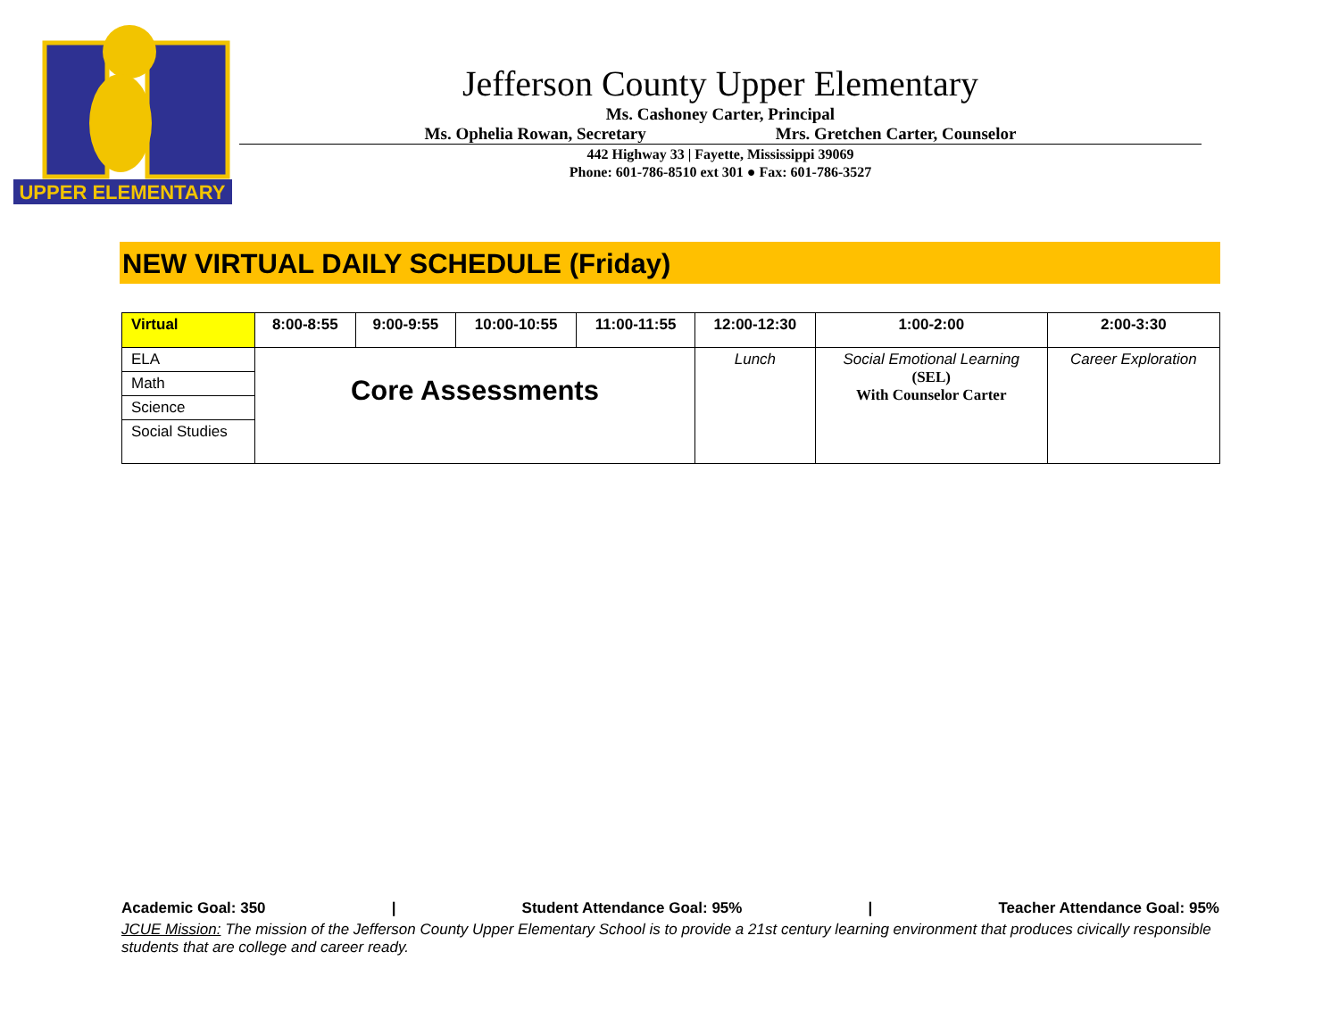UPPER ELEMENTARY
Jefferson County Upper Elementary
Ms. Cashoney Carter, Principal
Ms. Ophelia Rowan, Secretary Mrs. Gretchen Carter, Counselor
442 Highway 33 | Fayette, Mississippi 39069
Phone: 601-786-8510 ext 301 ● Fax: 601-786-3527
NEW VIRTUAL DAILY SCHEDULE (Friday)
| Virtual | 8:00-8:55 | 9:00-9:55 | 10:00-10:55 | 11:00-11:55 | 12:00-12:30 | 1:00-2:00 | 2:00-3:30 |
| --- | --- | --- | --- | --- | --- | --- | --- |
| ELA | Core Assessments | | | | Lunch | Social Emotional Learning (SEL) With Counselor Carter | Career Exploration |
| Math | | | | | | | |
| Science | | | | | | | |
| Social Studies | | | | | | | |
Academic Goal: 350 | Student Attendance Goal: 95% | Teacher Attendance Goal: 95%
JCUE Mission: The mission of the Jefferson County Upper Elementary School is to provide a 21st century learning environment that produces civically responsible students that are college and career ready.